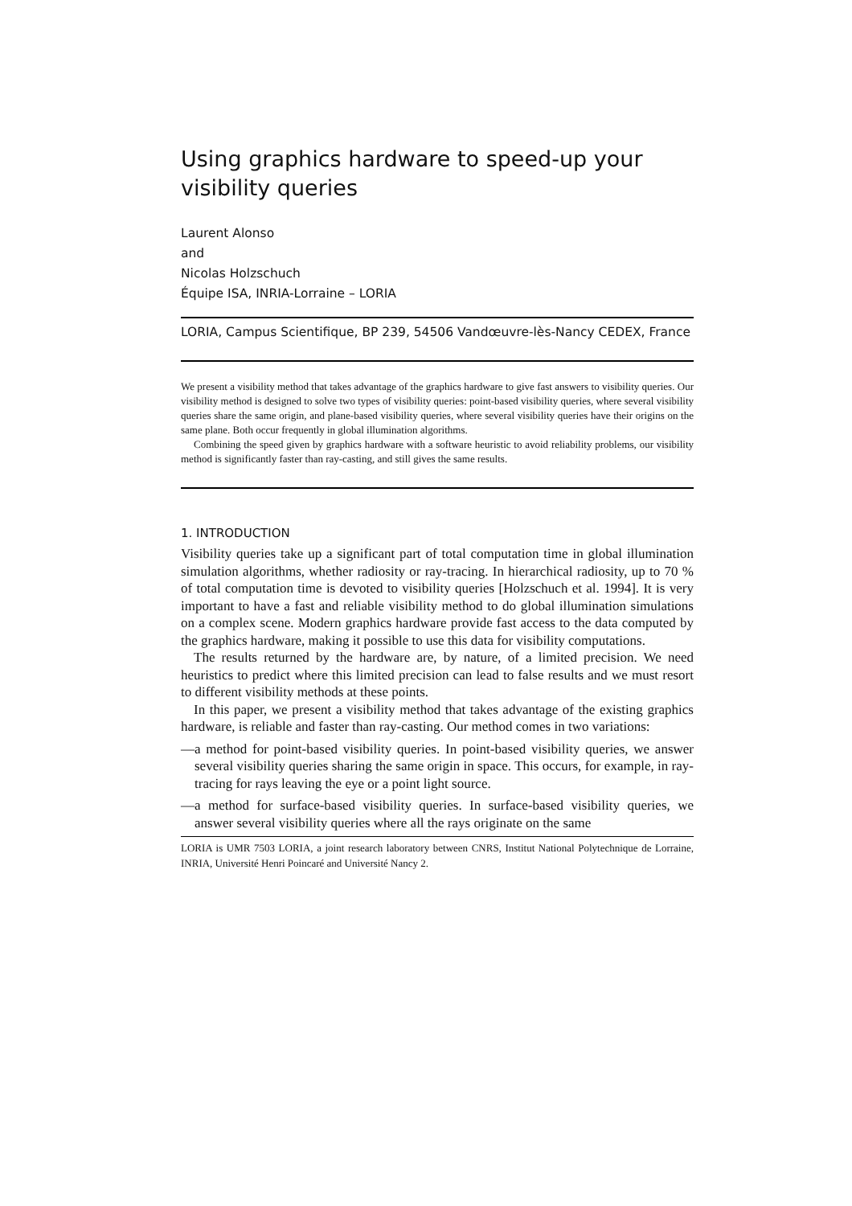Using graphics hardware to speed-up your visibility queries
Laurent Alonso
and
Nicolas Holzschuch
Équipe ISA, INRIA-Lorraine – LORIA
LORIA, Campus Scientifique, BP 239, 54506 Vandœuvre-lès-Nancy CEDEX, France
We present a visibility method that takes advantage of the graphics hardware to give fast answers to visibility queries. Our visibility method is designed to solve two types of visibility queries: point-based visibility queries, where several visibility queries share the same origin, and plane-based visibility queries, where several visibility queries have their origins on the same plane. Both occur frequently in global illumination algorithms.
Combining the speed given by graphics hardware with a software heuristic to avoid reliability problems, our visibility method is significantly faster than ray-casting, and still gives the same results.
1. INTRODUCTION
Visibility queries take up a significant part of total computation time in global illumination simulation algorithms, whether radiosity or ray-tracing. In hierarchical radiosity, up to 70 % of total computation time is devoted to visibility queries [Holzschuch et al. 1994]. It is very important to have a fast and reliable visibility method to do global illumination simulations on a complex scene. Modern graphics hardware provide fast access to the data computed by the graphics hardware, making it possible to use this data for visibility computations.
The results returned by the hardware are, by nature, of a limited precision. We need heuristics to predict where this limited precision can lead to false results and we must resort to different visibility methods at these points.
In this paper, we present a visibility method that takes advantage of the existing graphics hardware, is reliable and faster than ray-casting. Our method comes in two variations:
—a method for point-based visibility queries. In point-based visibility queries, we answer several visibility queries sharing the same origin in space. This occurs, for example, in ray-tracing for rays leaving the eye or a point light source.
—a method for surface-based visibility queries. In surface-based visibility queries, we answer several visibility queries where all the rays originate on the same
LORIA is UMR 7503 LORIA, a joint research laboratory between CNRS, Institut National Polytechnique de Lorraine, INRIA, Université Henri Poincaré and Université Nancy 2.